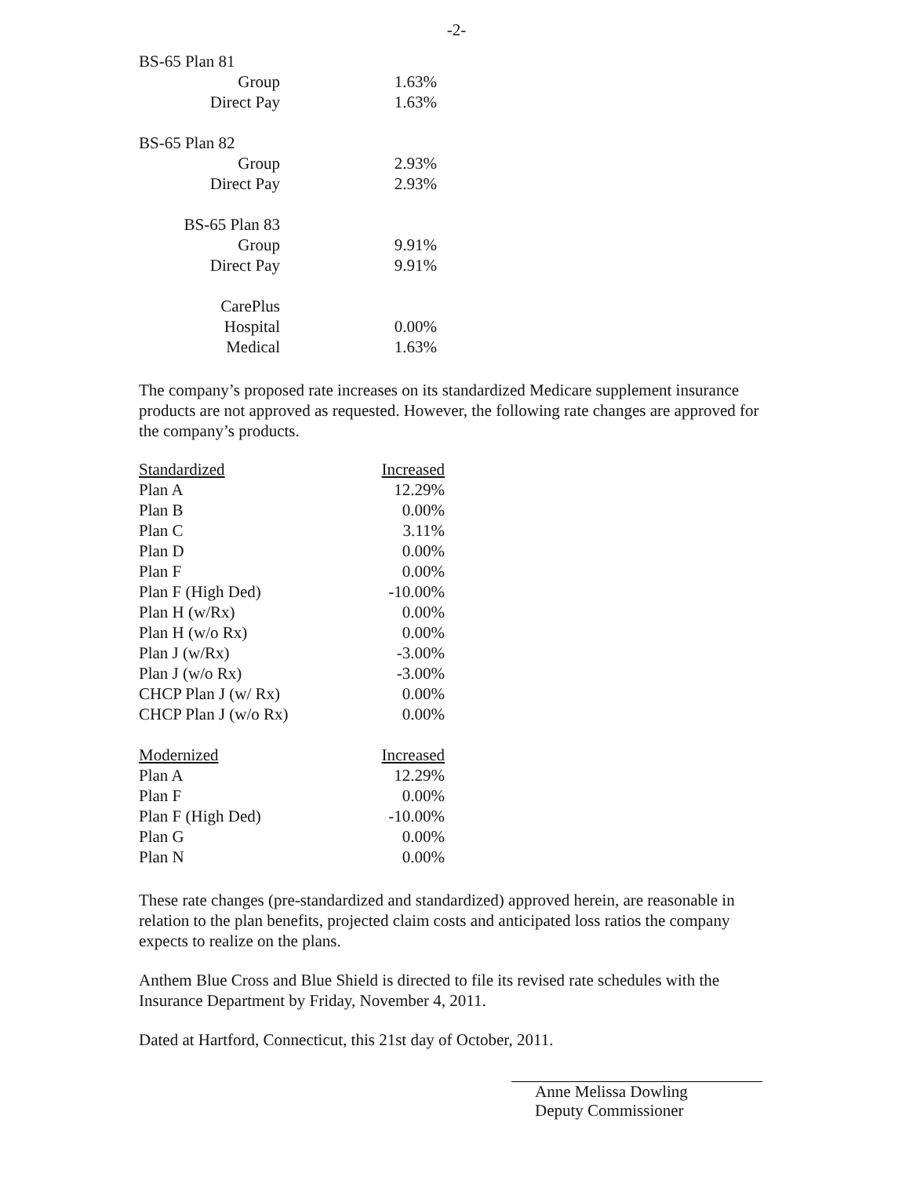-2-
| BS-65 Plan 81 | |
| Group | 1.63% |
| Direct Pay | 1.63% |
| BS-65 Plan 82 | |
| Group | 2.93% |
| Direct Pay | 2.93% |
| BS-65 Plan 83 | |
| Group | 9.91% |
| Direct Pay | 9.91% |
| CarePlus | |
| Hospital | 0.00% |
| Medical | 1.63% |
The company’s proposed rate increases on its standardized Medicare supplement insurance products are not approved as requested. However, the following rate changes are approved for the company’s products.
| Standardized | Increased |
| Plan A | 12.29% |
| Plan B | 0.00% |
| Plan C | 3.11% |
| Plan D | 0.00% |
| Plan F | 0.00% |
| Plan F (High Ded) | -10.00% |
| Plan H (w/Rx) | 0.00% |
| Plan H (w/o Rx) | 0.00% |
| Plan J (w/Rx) | -3.00% |
| Plan J (w/o Rx) | -3.00% |
| CHCP Plan J (w/ Rx) | 0.00% |
| CHCP Plan J (w/o Rx) | 0.00% |
| Modernized | Increased |
| Plan A | 12.29% |
| Plan F | 0.00% |
| Plan F (High Ded) | -10.00% |
| Plan G | 0.00% |
| Plan N | 0.00% |
These rate changes (pre-standardized and standardized) approved herein, are reasonable in relation to the plan benefits, projected claim costs and anticipated loss ratios the company expects to realize on the plans.
Anthem Blue Cross and Blue Shield is directed to file its revised rate schedules with the Insurance Department by Friday, November 4, 2011.
Dated at Hartford, Connecticut, this 21st day of October, 2011.
Anne Melissa Dowling
Deputy Commissioner